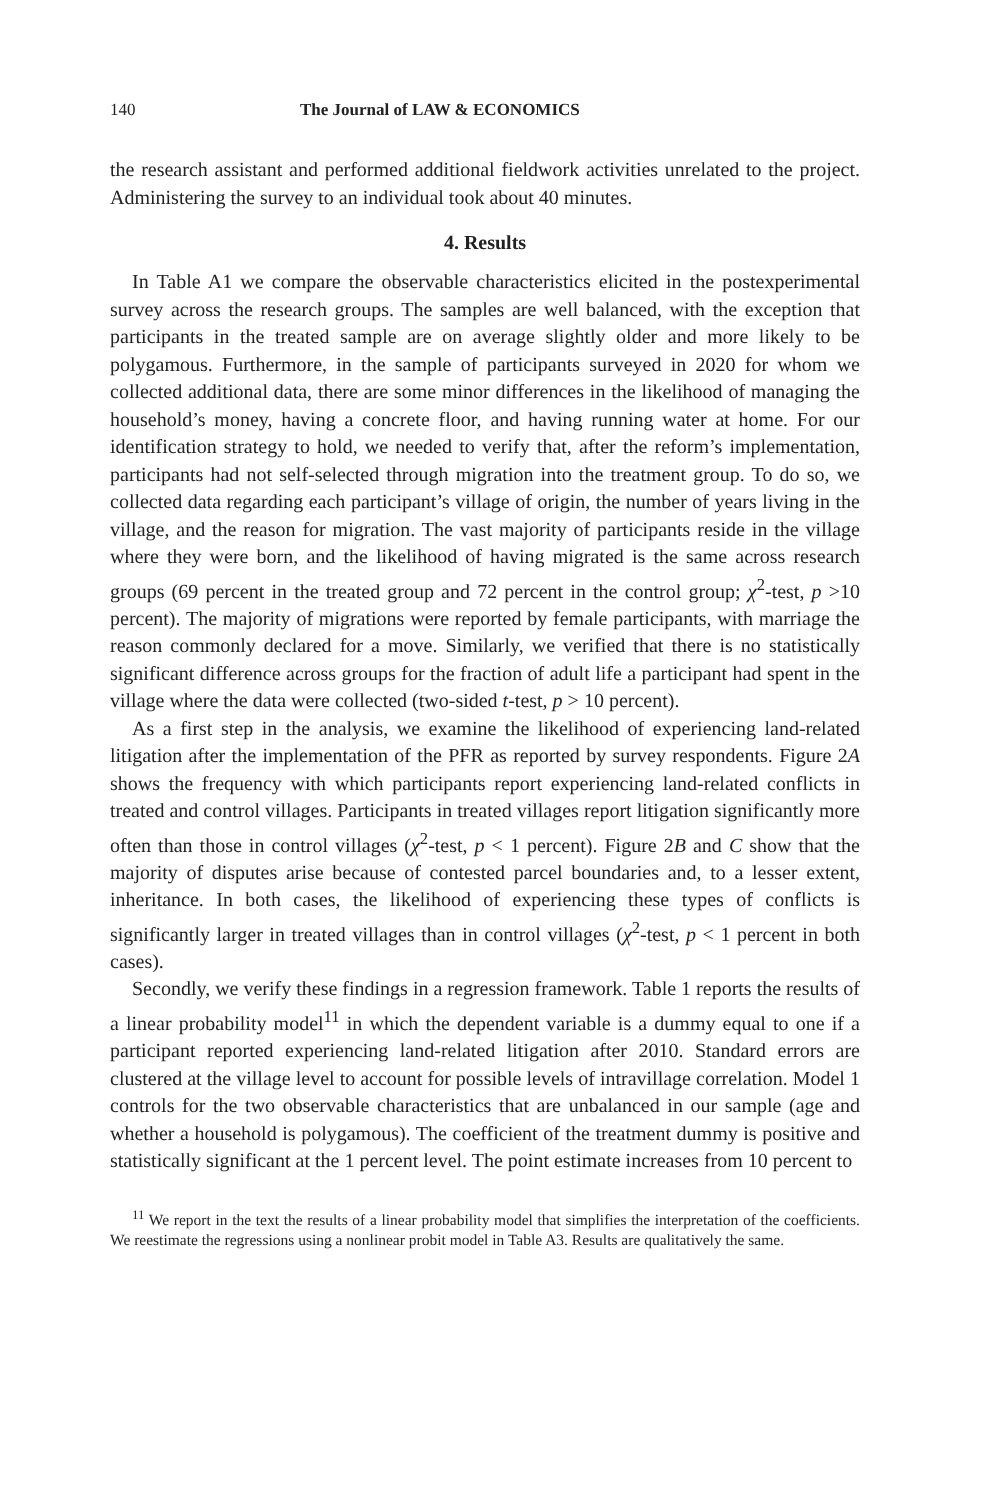140 The Journal of LAW & ECONOMICS
the research assistant and performed additional fieldwork activities unrelated to the project. Administering the survey to an individual took about 40 minutes.
4. Results
In Table A1 we compare the observable characteristics elicited in the postexperimental survey across the research groups. The samples are well balanced, with the exception that participants in the treated sample are on average slightly older and more likely to be polygamous. Furthermore, in the sample of participants surveyed in 2020 for whom we collected additional data, there are some minor differences in the likelihood of managing the household’s money, having a concrete floor, and having running water at home. For our identification strategy to hold, we needed to verify that, after the reform’s implementation, participants had not self-selected through migration into the treatment group. To do so, we collected data regarding each participant’s village of origin, the number of years living in the village, and the reason for migration. The vast majority of participants reside in the village where they were born, and the likelihood of having migrated is the same across research groups (69 percent in the treated group and 72 percent in the control group; χ<sup>2</sup>-test, p >10 percent). The majority of migrations were reported by female participants, with marriage the reason commonly declared for a move. Similarly, we verified that there is no statistically significant difference across groups for the fraction of adult life a participant had spent in the village where the data were collected (two-sided t-test, p > 10 percent).
As a first step in the analysis, we examine the likelihood of experiencing land-related litigation after the implementation of the PFR as reported by survey respondents. Figure 2A shows the frequency with which participants report experiencing land-related conflicts in treated and control villages. Participants in treated villages report litigation significantly more often than those in control villages (χ<sup>2</sup>-test, p < 1 percent). Figure 2B and C show that the majority of disputes arise because of contested parcel boundaries and, to a lesser extent, inheritance. In both cases, the likelihood of experiencing these types of conflicts is significantly larger in treated villages than in control villages (χ<sup>2</sup>-test, p < 1 percent in both cases).
Secondly, we verify these findings in a regression framework. Table 1 reports the results of a linear probability model<sup>11</sup> in which the dependent variable is a dummy equal to one if a participant reported experiencing land-related litigation after 2010. Standard errors are clustered at the village level to account for possible levels of intravillage correlation. Model 1 controls for the two observable characteristics that are unbalanced in our sample (age and whether a household is polygamous). The coefficient of the treatment dummy is positive and statistically significant at the 1 percent level. The point estimate increases from 10 percent to
<sup>11</sup> We report in the text the results of a linear probability model that simplifies the interpretation of the coefficients. We reestimate the regressions using a nonlinear probit model in Table A3. Results are qualitatively the same.